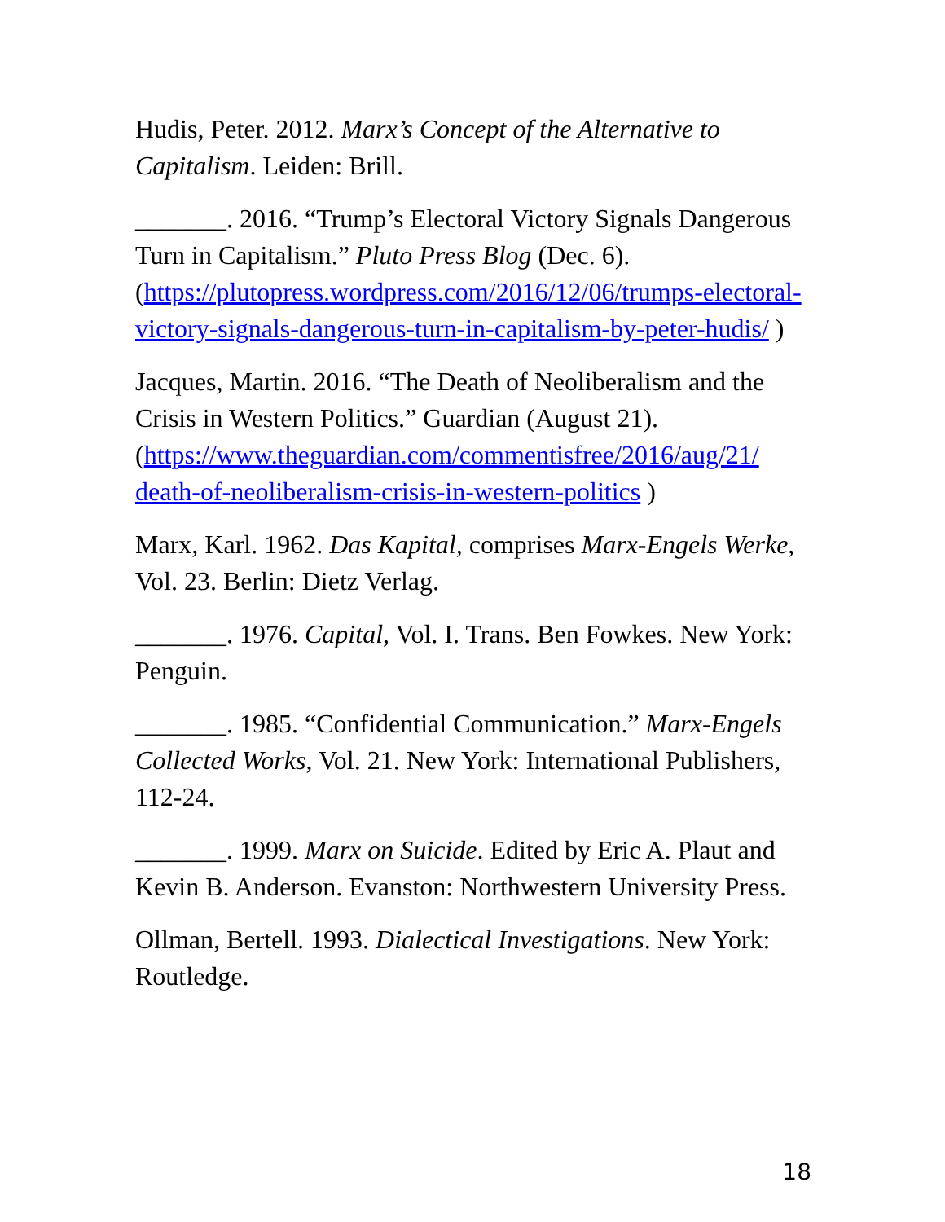Hudis, Peter. 2012. Marx’s Concept of the Alternative to Capitalism. Leiden: Brill.
_______. 2016. “Trump’s Electoral Victory Signals Dangerous Turn in Capitalism.” Pluto Press Blog (Dec. 6). (https://plutopress.wordpress.com/2016/12/06/trumps-electoral-victory-signals-dangerous-turn-in-capitalism-by-peter-hudis/ )
Jacques, Martin. 2016. “The Death of Neoliberalism and the Crisis in Western Politics.” Guardian (August 21). (https://www.theguardian.com/commentisfree/2016/aug/21/ death-of-neoliberalism-crisis-in-western-politics )
Marx, Karl. 1962. Das Kapital, comprises Marx-Engels Werke, Vol. 23. Berlin: Dietz Verlag.
_______. 1976. Capital, Vol. I. Trans. Ben Fowkes. New York: Penguin.
_______. 1985. “Confidential Communication.” Marx-Engels Collected Works, Vol. 21. New York: International Publishers, 112-24.
_______. 1999. Marx on Suicide. Edited by Eric A. Plaut and Kevin B. Anderson. Evanston: Northwestern University Press.
Ollman, Bertell. 1993. Dialectical Investigations. New York: Routledge.
18